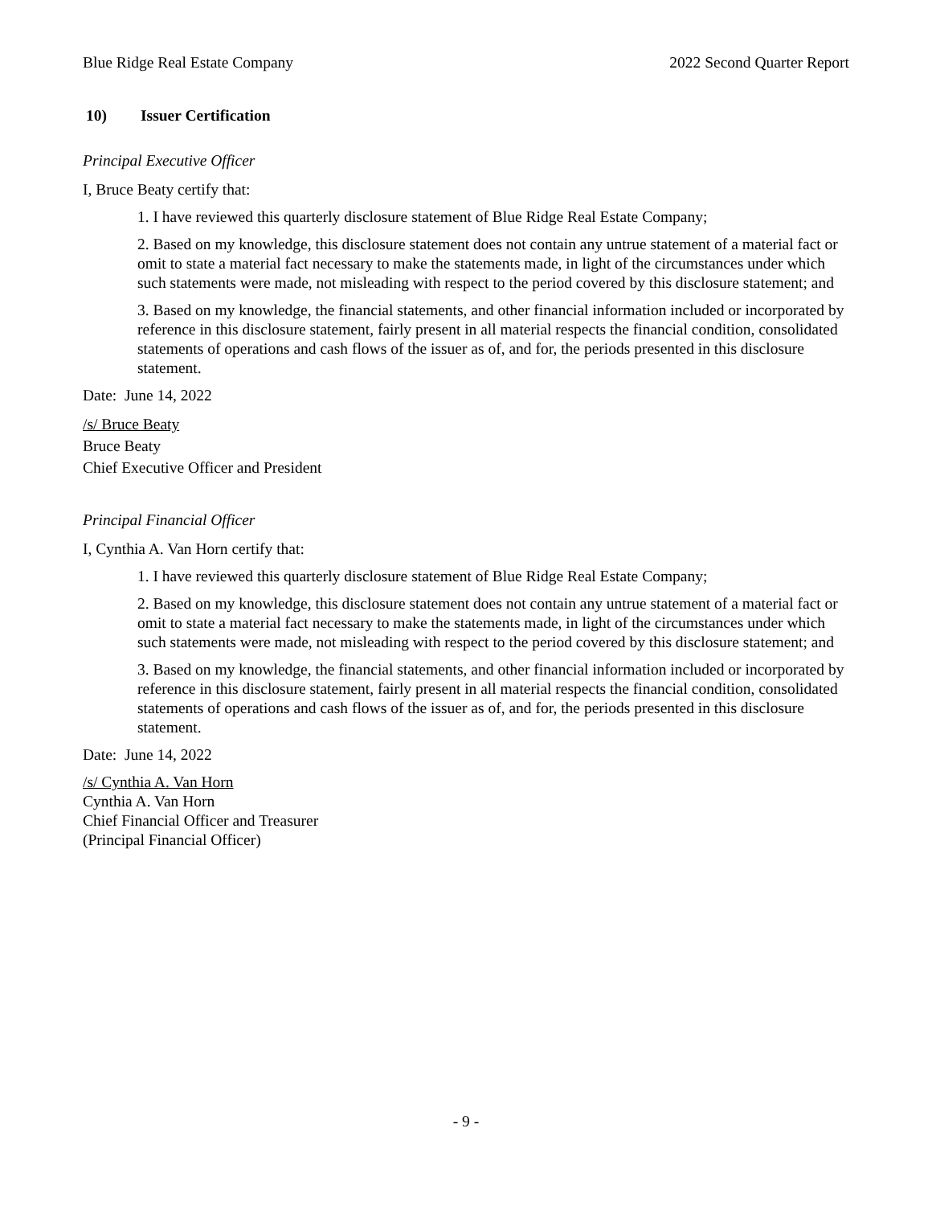Blue Ridge Real Estate Company 2022 Second Quarter Report
10) Issuer Certification
Principal Executive Officer
I, Bruce Beaty certify that:
1. I have reviewed this quarterly disclosure statement of Blue Ridge Real Estate Company;
2. Based on my knowledge, this disclosure statement does not contain any untrue statement of a material fact or omit to state a material fact necessary to make the statements made, in light of the circumstances under which such statements were made, not misleading with respect to the period covered by this disclosure statement; and
3. Based on my knowledge, the financial statements, and other financial information included or incorporated by reference in this disclosure statement, fairly present in all material respects the financial condition, consolidated statements of operations and cash flows of the issuer as of, and for, the periods presented in this disclosure statement.
Date: June 14, 2022
/s/ Bruce Beaty
Bruce Beaty
Chief Executive Officer and President
Principal Financial Officer
I, Cynthia A. Van Horn certify that:
1. I have reviewed this quarterly disclosure statement of Blue Ridge Real Estate Company;
2. Based on my knowledge, this disclosure statement does not contain any untrue statement of a material fact or omit to state a material fact necessary to make the statements made, in light of the circumstances under which such statements were made, not misleading with respect to the period covered by this disclosure statement; and
3. Based on my knowledge, the financial statements, and other financial information included or incorporated by reference in this disclosure statement, fairly present in all material respects the financial condition, consolidated statements of operations and cash flows of the issuer as of, and for, the periods presented in this disclosure statement.
Date: June 14, 2022
/s/ Cynthia A. Van Horn
Cynthia A. Van Horn
Chief Financial Officer and Treasurer
(Principal Financial Officer)
- 9 -